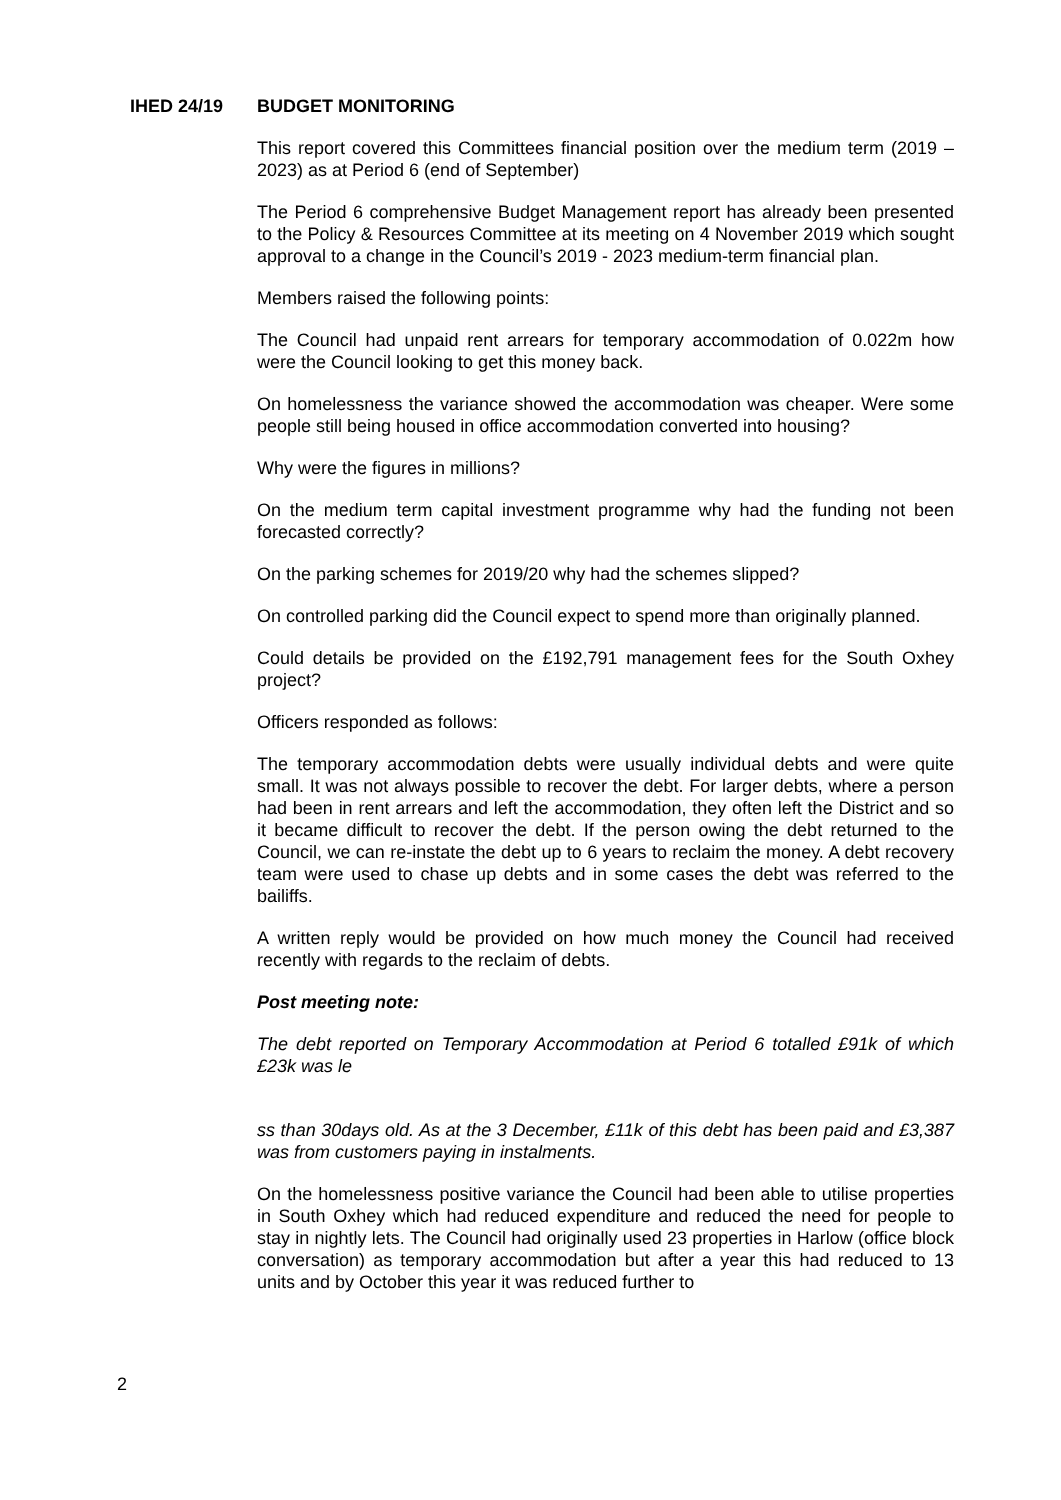IHED 24/19 BUDGET MONITORING
This report covered this Committees financial position over the medium term (2019 – 2023) as at Period 6 (end of September)
The Period 6 comprehensive Budget Management report has already been presented to the Policy & Resources Committee at its meeting on 4 November 2019 which sought approval to a change in the Council’s 2019 - 2023 medium-term financial plan.
Members raised the following points:
The Council had unpaid rent arrears for temporary accommodation of 0.022m how were the Council looking to get this money back.
On homelessness the variance showed the accommodation was cheaper. Were some people still being housed in office accommodation converted into housing?
Why were the figures in millions?
On the medium term capital investment programme why had the funding not been forecasted correctly?
On the parking schemes for 2019/20 why had the schemes slipped?
On controlled parking did the Council expect to spend more than originally planned.
Could details be provided on the £192,791 management fees for the South Oxhey project?
Officers responded as follows:
The temporary accommodation debts were usually individual debts and were quite small. It was not always possible to recover the debt. For larger debts, where a person had been in rent arrears and left the accommodation, they often left the District and so it became difficult to recover the debt. If the person owing the debt returned to the Council, we can re-instate the debt up to 6 years to reclaim the money. A debt recovery team were used to chase up debts and in some cases the debt was referred to the bailiffs.
A written reply would be provided on how much money the Council had received recently with regards to the reclaim of debts.
Post meeting note:
The debt reported on Temporary Accommodation at Period 6 totalled £91k of which £23k was le
ss than 30days old. As at the 3 December, £11k of this debt has been paid and £3,387 was from customers paying in instalments.
On the homelessness positive variance the Council had been able to utilise properties in South Oxhey which had reduced expenditure and reduced the need for people to stay in nightly lets. The Council had originally used 23 properties in Harlow (office block conversation) as temporary accommodation but after a year this had reduced to 13 units and by October this year it was reduced further to
2